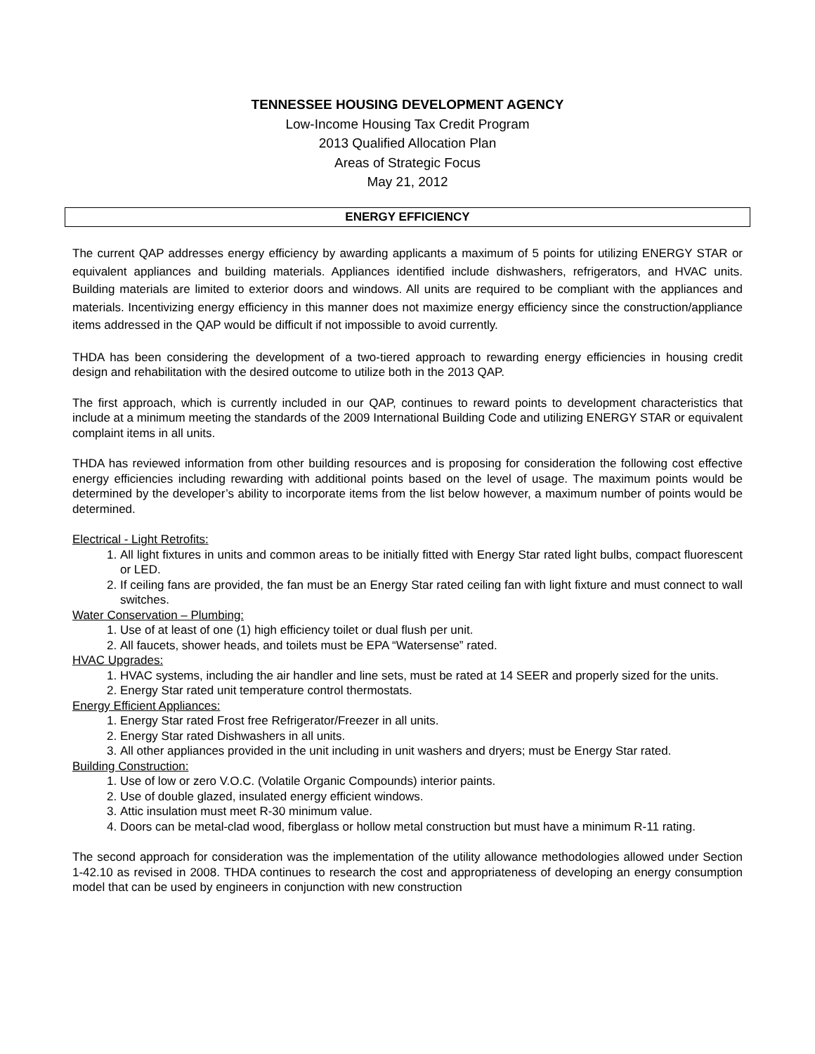TENNESSEE HOUSING DEVELOPMENT AGENCY
Low-Income Housing Tax Credit Program
2013 Qualified Allocation Plan
Areas of Strategic Focus
May 21, 2012
ENERGY EFFICIENCY
The current QAP addresses energy efficiency by awarding applicants a maximum of 5 points for utilizing ENERGY STAR or equivalent appliances and building materials. Appliances identified include dishwashers, refrigerators, and HVAC units. Building materials are limited to exterior doors and windows. All units are required to be compliant with the appliances and materials. Incentivizing energy efficiency in this manner does not maximize energy efficiency since the construction/appliance items addressed in the QAP would be difficult if not impossible to avoid currently.
THDA has been considering the development of a two-tiered approach to rewarding energy efficiencies in housing credit design and rehabilitation with the desired outcome to utilize both in the 2013 QAP.
The first approach, which is currently included in our QAP, continues to reward points to development characteristics that include at a minimum meeting the standards of the 2009 International Building Code and utilizing ENERGY STAR or equivalent complaint items in all units.
THDA has reviewed information from other building resources and is proposing for consideration the following cost effective energy efficiencies including rewarding with additional points based on the level of usage. The maximum points would be determined by the developer’s ability to incorporate items from the list below however, a maximum number of points would be determined.
Electrical - Light Retrofits:
1. All light fixtures in units and common areas to be initially fitted with Energy Star rated light bulbs, compact fluorescent or LED.
2. If ceiling fans are provided, the fan must be an Energy Star rated ceiling fan with light fixture and must connect to wall switches.
Water Conservation – Plumbing:
1. Use of at least of one (1) high efficiency toilet or dual flush per unit.
2. All faucets, shower heads, and toilets must be EPA “Watersense” rated.
HVAC Upgrades:
1. HVAC systems, including the air handler and line sets, must be rated at 14 SEER and properly sized for the units.
2. Energy Star rated unit temperature control thermostats.
Energy Efficient Appliances:
1. Energy Star rated Frost free Refrigerator/Freezer in all units.
2. Energy Star rated Dishwashers in all units.
3. All other appliances provided in the unit including in unit washers and dryers; must be Energy Star rated.
Building Construction:
1. Use of low or zero V.O.C. (Volatile Organic Compounds) interior paints.
2. Use of double glazed, insulated energy efficient windows.
3. Attic insulation must meet R-30 minimum value.
4. Doors can be metal-clad wood, fiberglass or hollow metal construction but must have a minimum R-11 rating.
The second approach for consideration was the implementation of the utility allowance methodologies allowed under Section 1-42.10 as revised in 2008. THDA continues to research the cost and appropriateness of developing an energy consumption model that can be used by engineers in conjunction with new construction